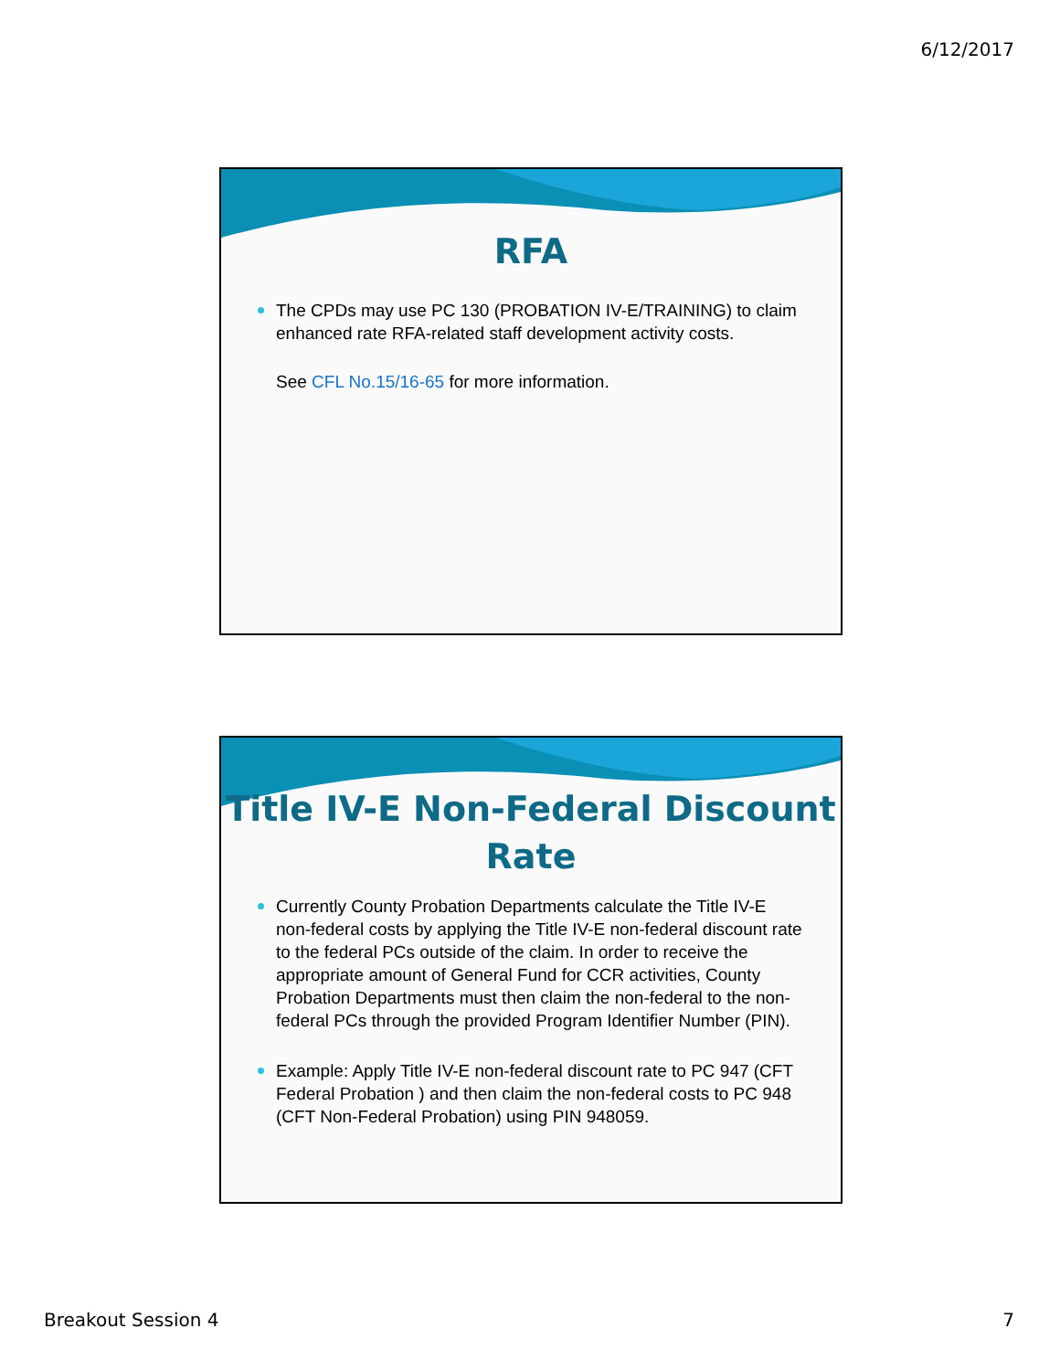6/12/2017
RFA
The CPDs may use PC 130 (PROBATION IV-E/TRAINING) to claim enhanced rate RFA-related staff development activity costs.
See CFL No.15/16-65 for more information.
Title IV-E Non-Federal Discount Rate
Currently County Probation Departments calculate the Title IV-E non-federal costs by applying the Title IV-E non-federal discount rate to the federal PCs outside of the claim. In order to receive the appropriate amount of General Fund for CCR activities, County Probation Departments must then claim the non-federal to the non-federal PCs through the provided Program Identifier Number (PIN).
Example: Apply Title IV-E non-federal discount rate to PC 947 (CFT Federal Probation ) and then claim the non-federal costs to PC 948 (CFT Non-Federal Probation) using PIN 948059.
Breakout Session 4 7